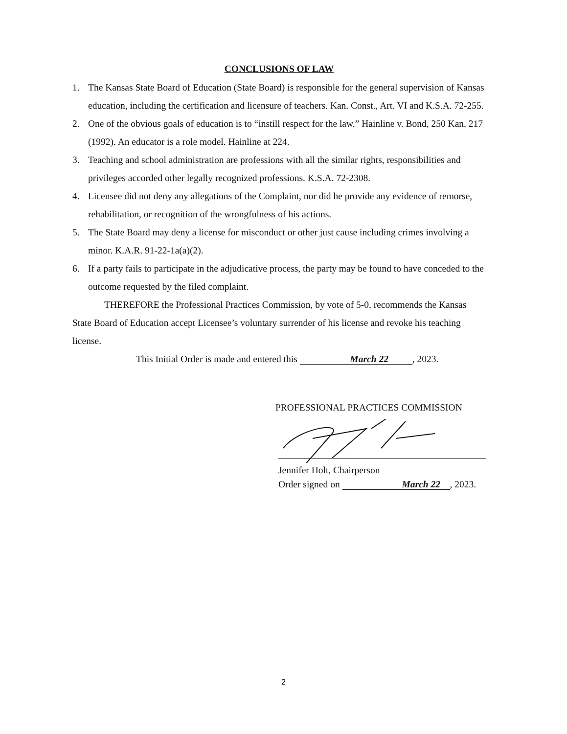CONCLUSIONS OF LAW
1. The Kansas State Board of Education (State Board) is responsible for the general supervision of Kansas education, including the certification and licensure of teachers. Kan. Const., Art. VI and K.S.A. 72-255.
2. One of the obvious goals of education is to “instill respect for the law.” Hainline v. Bond, 250 Kan. 217 (1992). An educator is a role model. Hainline at 224.
3. Teaching and school administration are professions with all the similar rights, responsibilities and privileges accorded other legally recognized professions. K.S.A. 72-2308.
4. Licensee did not deny any allegations of the Complaint, nor did he provide any evidence of remorse, rehabilitation, or recognition of the wrongfulness of his actions.
5. The State Board may deny a license for misconduct or other just cause including crimes involving a minor. K.A.R. 91-22-1a(a)(2).
6. If a party fails to participate in the adjudicative process, the party may be found to have conceded to the outcome requested by the filed complaint.
THEREFORE the Professional Practices Commission, by vote of 5-0, recommends the Kansas State Board of Education accept Licensee’s voluntary surrender of his license and revoke his teaching license.
This Initial Order is made and entered this March 22 , 2023.
PROFESSIONAL PRACTICES COMMISSION
Jennifer Holt, Chairperson
Order signed on March 22 , 2023.
2